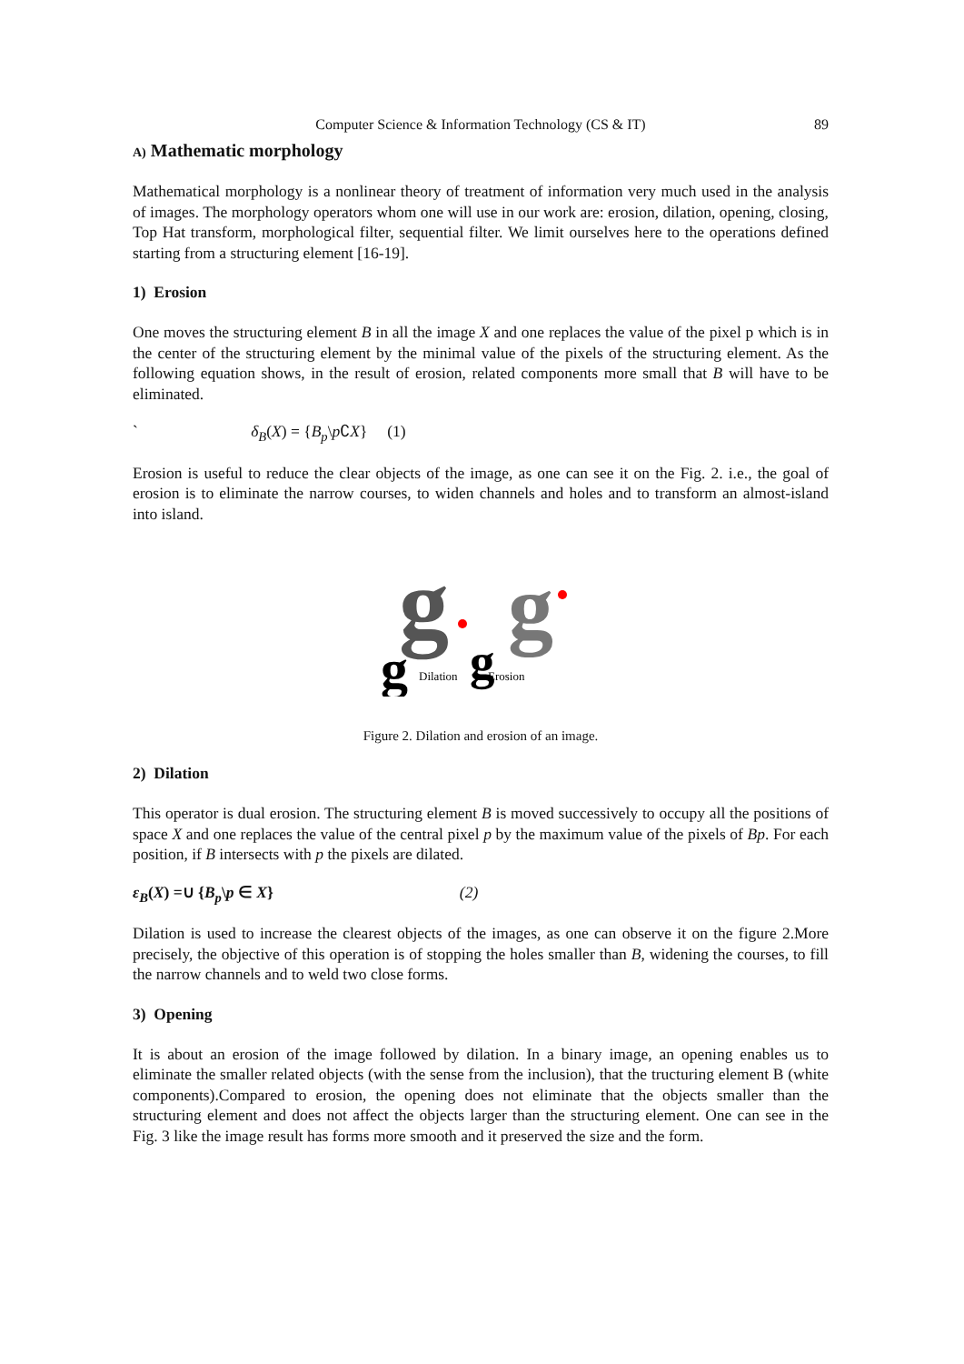Computer Science & Information Technology (CS & IT) 89
A) Mathematic morphology
Mathematical morphology is a nonlinear theory of treatment of information very much used in the analysis of images. The morphology operators whom one will use in our work are: erosion, dilation, opening, closing, Top Hat transform, morphological filter, sequential filter. We limit ourselves here to the operations defined starting from a structuring element [16-19].
1) Erosion
One moves the structuring element B in all the image X and one replaces the value of the pixel p which is in the center of the structuring element by the minimal value of the pixels of the structuring element. As the following equation shows, in the result of erosion, related components more small that B will have to be eliminated.
` δ<sub>B</sub>(X) = {B<sub>p</sub>\p∁X} (1)
Erosion is useful to reduce the clear objects of the image, as one can see it on the Fig. 2. i.e., the goal of erosion is to eliminate the narrow courses, to widen channels and holes and to transform an almost-island into island.
g
g
g
g
Dilation
Erosion
Figure 2. Dilation and erosion of an image.
2) Dilation
This operator is dual erosion. The structuring element B is moved successively to occupy all the positions of space X and one replaces the value of the central pixel p by the maximum value of the pixels of Bp. For each position, if B intersects with p the pixels are dilated.
ε<sub>B</sub>(X) =∪ {B<sub>p</sub>\p ∈ X} (2)
Dilation is used to increase the clearest objects of the images, as one can observe it on the figure 2.More precisely, the objective of this operation is of stopping the holes smaller than B, widening the courses, to fill the narrow channels and to weld two close forms.
3) Opening
It is about an erosion of the image followed by dilation. In a binary image, an opening enables us to eliminate the smaller related objects (with the sense from the inclusion), that the tructuring element B (white components).Compared to erosion, the opening does not eliminate that the objects smaller than the structuring element and does not affect the objects larger than the structuring element. One can see in the Fig. 3 like the image result has forms more smooth and it preserved the size and the form.